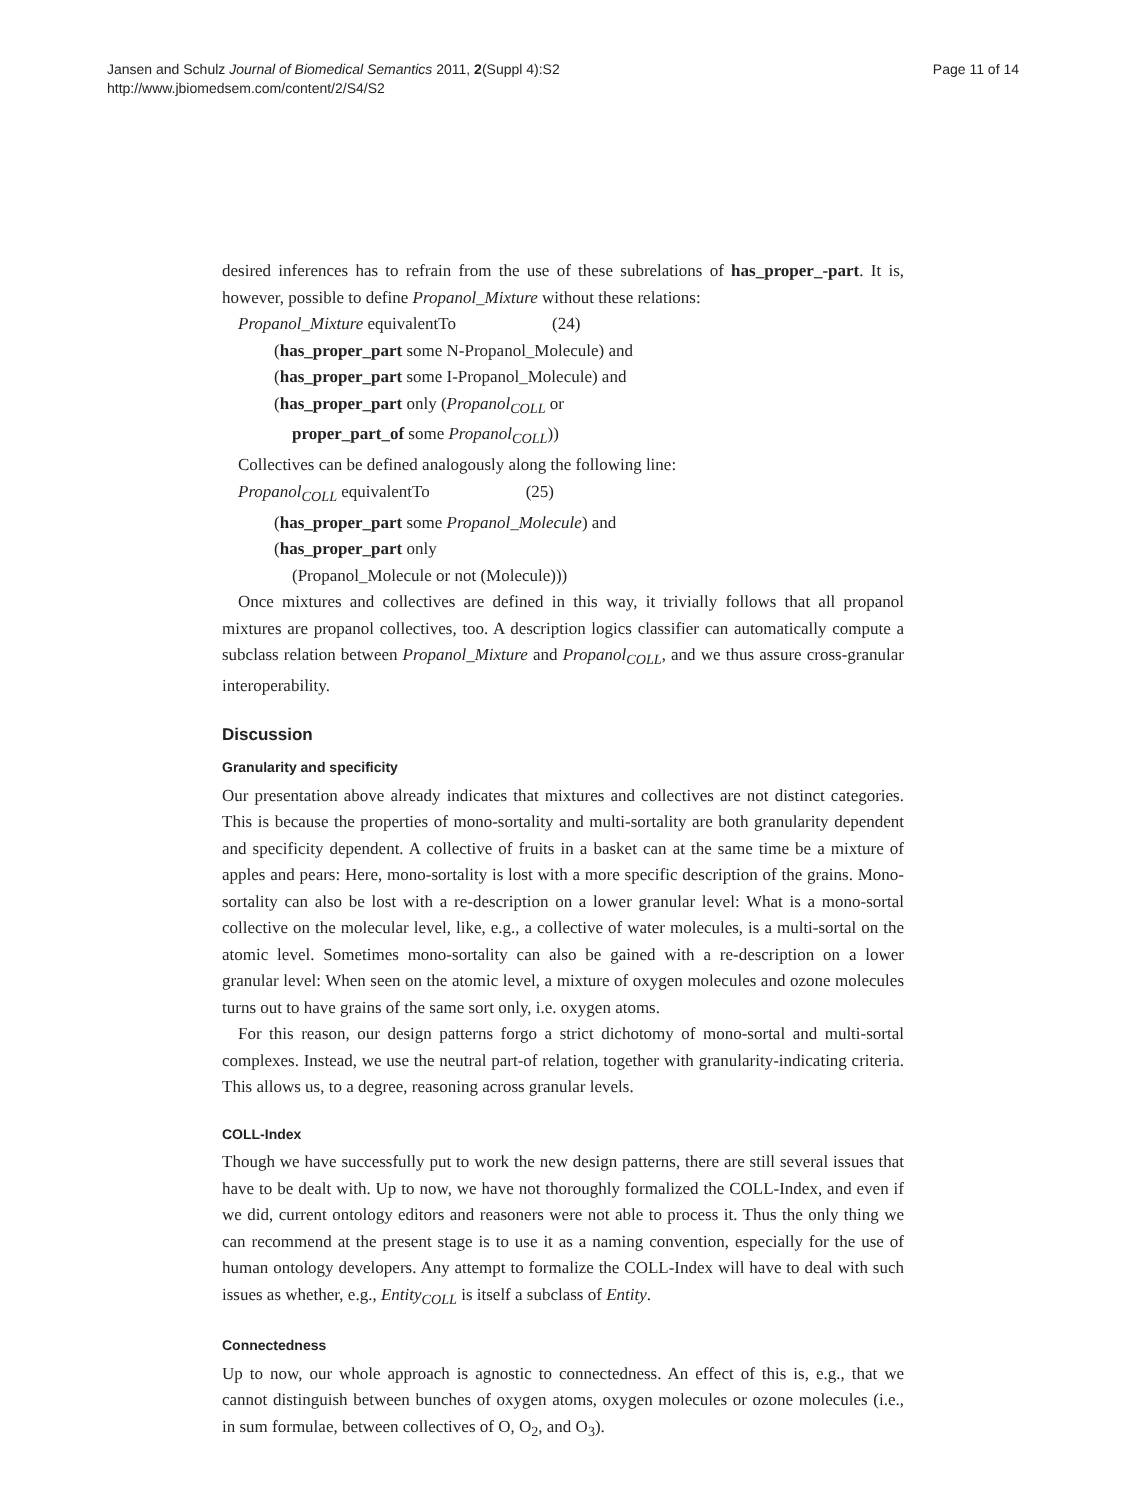Jansen and Schulz Journal of Biomedical Semantics 2011, 2(Suppl 4):S2
http://www.jbiomedsem.com/content/2/S4/S2
Page 11 of 14
desired inferences has to refrain from the use of these subrelations of has_proper_-part. It is, however, possible to define Propanol_Mixture without these relations:
Propanol_Mixture equivalentTo (24)
(has_proper_part some N-Propanol_Molecule) and
(has_proper_part some I-Propanol_Molecule) and
(has_proper_part only (Propanol<sub>COLL</sub> or
proper_part_of some Propanol<sub>COLL</sub>))
Collectives can be defined analogously along the following line:
Propanol<sub>COLL</sub> equivalentTo (25)
(has_proper_part some Propanol_Molecule) and
(has_proper_part only
(Propanol_Molecule or not (Molecule)))
Once mixtures and collectives are defined in this way, it trivially follows that all propanol mixtures are propanol collectives, too. A description logics classifier can automatically compute a subclass relation between Propanol_Mixture and Propanol<sub>COLL</sub>, and we thus assure cross-granular interoperability.
Discussion
Granularity and specificity
Our presentation above already indicates that mixtures and collectives are not distinct categories. This is because the properties of mono-sortality and multi-sortality are both granularity dependent and specificity dependent. A collective of fruits in a basket can at the same time be a mixture of apples and pears: Here, mono-sortality is lost with a more specific description of the grains. Mono-sortality can also be lost with a re-description on a lower granular level: What is a mono-sortal collective on the molecular level, like, e.g., a collective of water molecules, is a multi-sortal on the atomic level. Sometimes mono-sortality can also be gained with a re-description on a lower granular level: When seen on the atomic level, a mixture of oxygen molecules and ozone molecules turns out to have grains of the same sort only, i.e. oxygen atoms.
For this reason, our design patterns forgo a strict dichotomy of mono-sortal and multi-sortal complexes. Instead, we use the neutral part-of relation, together with granularity-indicating criteria. This allows us, to a degree, reasoning across granular levels.
COLL-Index
Though we have successfully put to work the new design patterns, there are still several issues that have to be dealt with. Up to now, we have not thoroughly formalized the COLL-Index, and even if we did, current ontology editors and reasoners were not able to process it. Thus the only thing we can recommend at the present stage is to use it as a naming convention, especially for the use of human ontology developers. Any attempt to formalize the COLL-Index will have to deal with such issues as whether, e.g., Entity<sub>COLL</sub> is itself a subclass of Entity.
Connectedness
Up to now, our whole approach is agnostic to connectedness. An effect of this is, e.g., that we cannot distinguish between bunches of oxygen atoms, oxygen molecules or ozone molecules (i.e., in sum formulae, between collectives of O, O<sub>2</sub>, and O<sub>3</sub>).